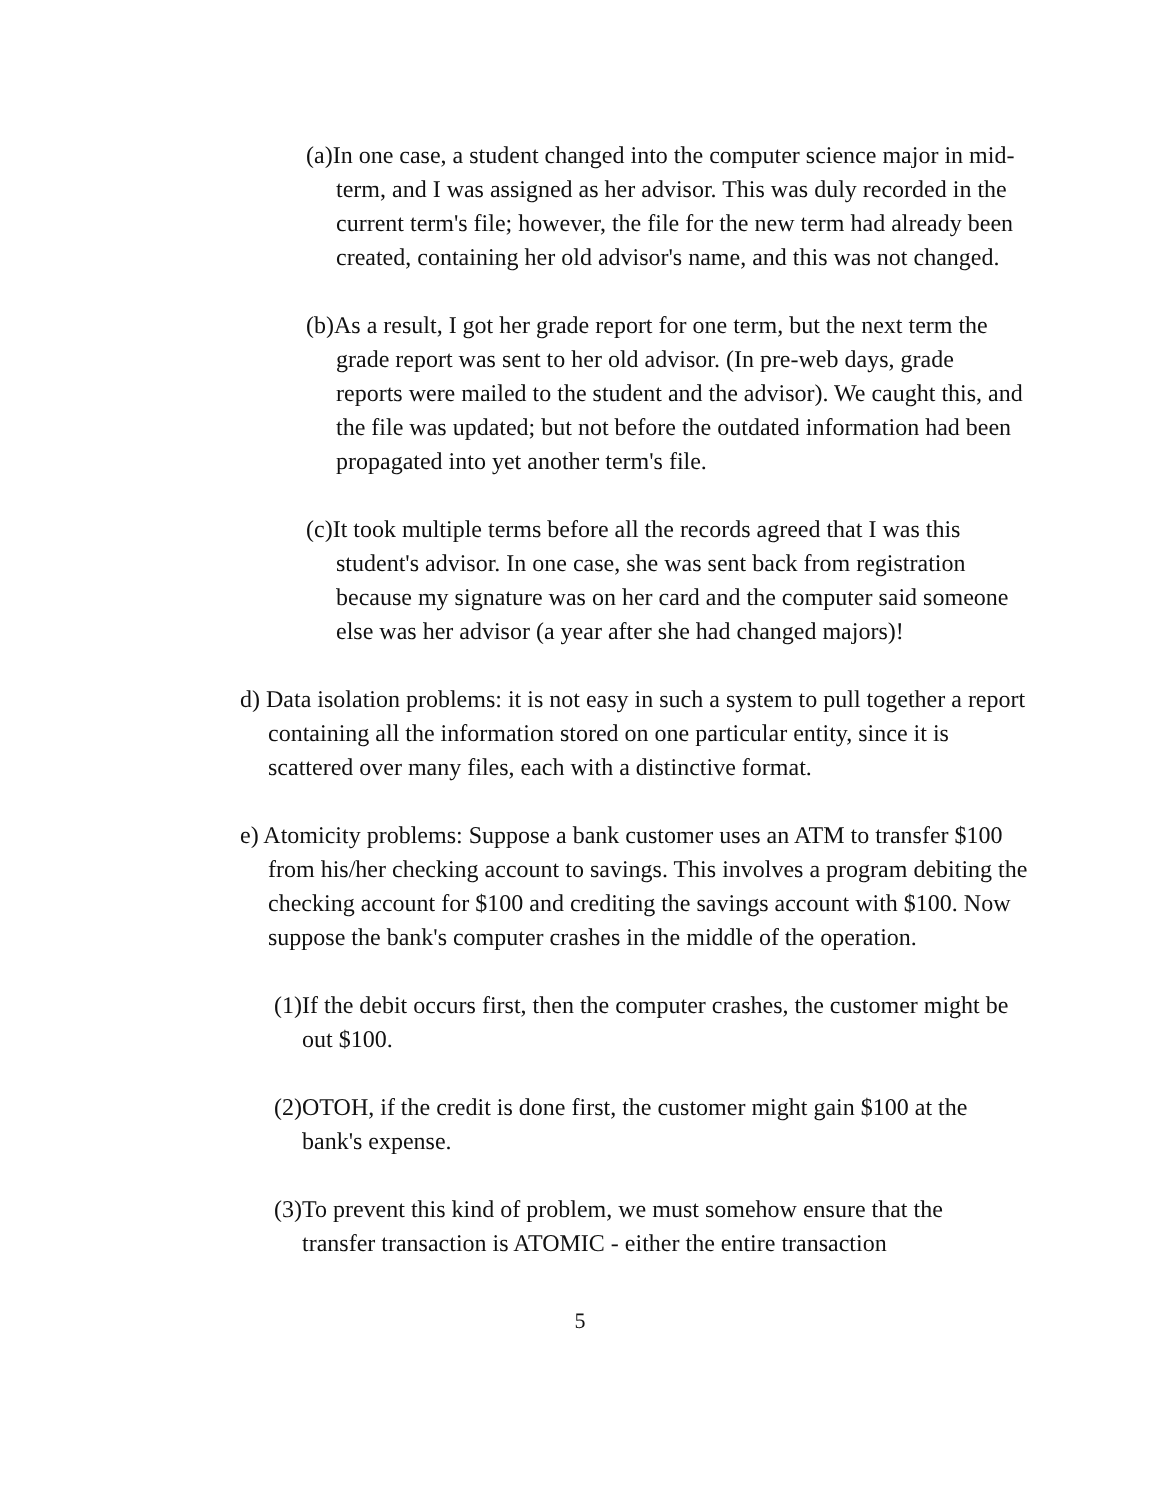(a)In one case, a student changed into the computer science major in mid-term, and I was assigned as her advisor. This was duly recorded in the current term's file; however, the file for the new term had already been created, containing her old advisor's name, and this was not changed.
(b)As a result, I got her grade report for one term, but the next term the grade report was sent to her old advisor. (In pre-web days, grade reports were mailed to the student and the advisor). We caught this, and the file was updated; but not before the outdated information had been propagated into yet another term's file.
(c)It took multiple terms before all the records agreed that I was this student's advisor. In one case, she was sent back from registration because my signature was on her card and the computer said someone else was her advisor (a year after she had changed majors)!
d) Data isolation problems: it is not easy in such a system to pull together a report containing all the information stored on one particular entity, since it is scattered over many files, each with a distinctive format.
e) Atomicity problems: Suppose a bank customer uses an ATM to transfer $100 from his/her checking account to savings. This involves a program debiting the checking account for $100 and crediting the savings account with $100. Now suppose the bank's computer crashes in the middle of the operation.
(1)If the debit occurs first, then the computer crashes, the customer might be out $100.
(2)OTOH, if the credit is done first, the customer might gain $100 at the bank's expense.
(3)To prevent this kind of problem, we must somehow ensure that the transfer transaction is ATOMIC - either the entire transaction
5